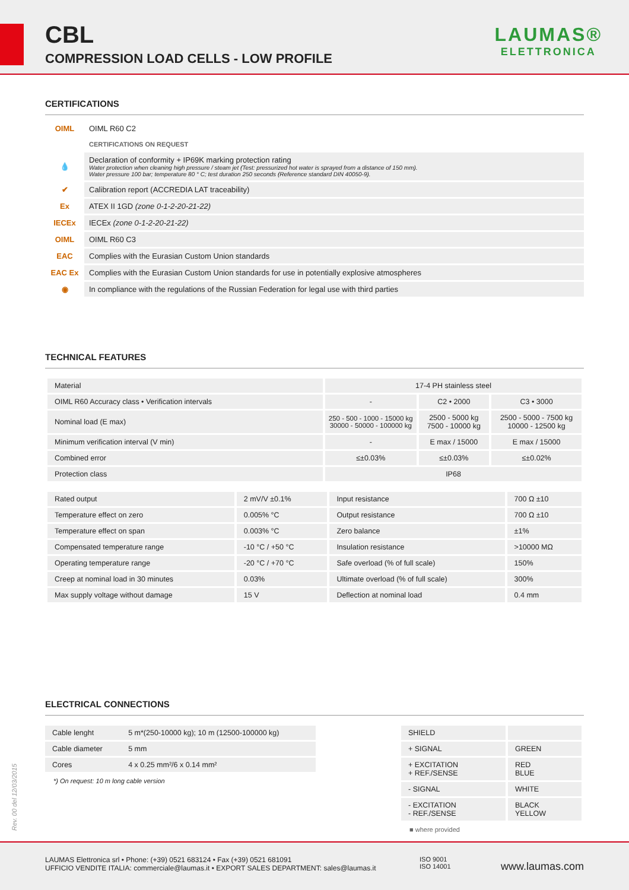CBL
COMPRESSION LOAD CELLS - LOW PROFILE
LAUMAS®
ELETTRONICA
CERTIFICATIONS
| OIML | OIML R60 C2 |
| | CERTIFICATIONS ON REQUEST |
| 💧 | Declaration of conformity + IP69K marking protection rating Water protection when cleaning high pressure / steam jet (Test: pressurized hot water is sprayed from a distance of 150 mm). Water pressure 100 bar; temperature 80 ° C; test duration 250 seconds (Reference standard DIN 40050-9). |
| ✔ | Calibration report (ACCREDIA LAT traceability) |
| Ex | ATEX II 1GD (zone 0-1-2-20-21-22) |
| IECEx | IECEx (zone 0-1-2-20-21-22) |
| OIML | OIML R60 C3 |
| EAC | Complies with the Eurasian Custom Union standards |
| EAC Ex | Complies with the Eurasian Custom Union standards for use in potentially explosive atmospheres |
| ◉ | In compliance with the regulations of the Russian Federation for legal use with third parties |
TECHNICAL FEATURES
| Material | 17-4 PH stainless steel | | |
| OIML R60 Accuracy class • Verification intervals | - | C2 • 2000 | C3 • 3000 |
| Nominal load (E max) | 250 - 500 - 1000 - 15000 kg 30000 - 50000 - 100000 kg | 2500 - 5000 kg 7500 - 10000 kg | 2500 - 5000 - 7500 kg 10000 - 12500 kg |
| Minimum verification interval (V min) | - | E max / 15000 | E max / 15000 |
| Combined error | ≤±0.03% | ≤±0.03% | ≤±0.02% |
| Protection class | IP68 | | |
| Rated output | 2 mV/V ±0.1% | Input resistance | 700 Ω ±10 |
| Temperature effect on zero | 0.005% °C | Output resistance | 700 Ω ±10 |
| Temperature effect on span | 0.003% °C | Zero balance | ±1% |
| Compensated temperature range | -10 °C / +50 °C | Insulation resistance | >10000 MΩ |
| Operating temperature range | -20 °C / +70 °C | Safe overload (% of full scale) | 150% |
| Creep at nominal load in 30 minutes | 0.03% | Ultimate overload (% of full scale) | 300% |
| Max supply voltage without damage | 15 V | Deflection at nominal load | 0.4 mm |
ELECTRICAL CONNECTIONS
| Cable lenght | 5 m*(250-10000 kg); 10 m (12500-100000 kg) |
| Cable diameter | 5 mm |
| Cores | 4 x 0.25 mm²/6 x 0.14 mm² |
*) On request: 10 m long cable version
| SHIELD | |
| + SIGNAL | GREEN |
| + EXCITATION + REF./SENSE | RED BLUE |
| - SIGNAL | WHITE |
| - EXCITATION - REF./SENSE | BLACK YELLOW |
■ where provided
Rev. 00 del 12/03/2015
LAUMAS Elettronica srl • Phone: (+39) 0521 683124 • Fax (+39) 0521 681091
UFFICIO VENDITE ITALIA: commerciale@laumas.it • EXPORT SALES DEPARTMENT: sales@laumas.it
ISO 9001
ISO 14001
www.laumas.com